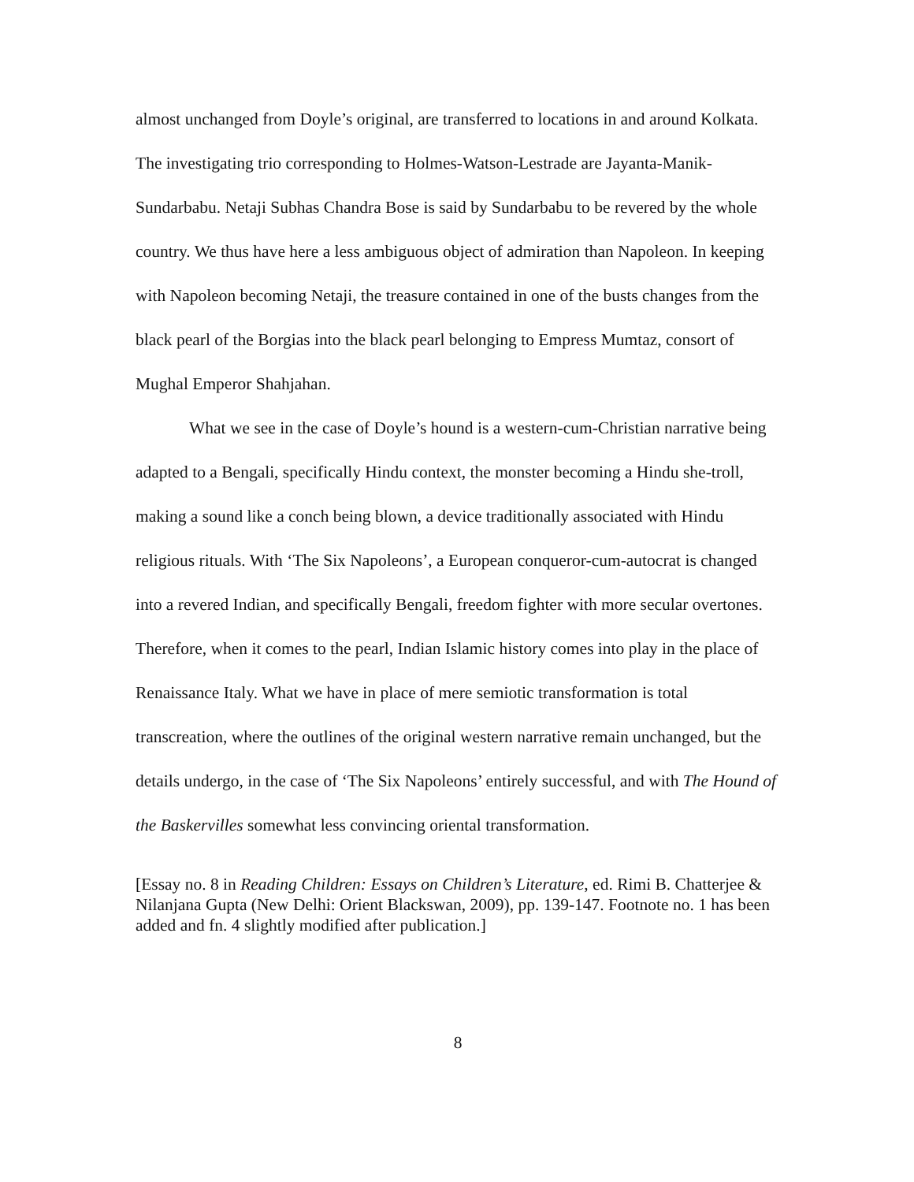almost unchanged from Doyle’s original, are transferred to locations in and around Kolkata. The investigating trio corresponding to Holmes-Watson-Lestrade are Jayanta-Manik-Sundarbabu. Netaji Subhas Chandra Bose is said by Sundarbabu to be revered by the whole country. We thus have here a less ambiguous object of admiration than Napoleon. In keeping with Napoleon becoming Netaji, the treasure contained in one of the busts changes from the black pearl of the Borgias into the black pearl belonging to Empress Mumtaz, consort of Mughal Emperor Shahjahan.
What we see in the case of Doyle’s hound is a western-cum-Christian narrative being adapted to a Bengali, specifically Hindu context, the monster becoming a Hindu she-troll, making a sound like a conch being blown, a device traditionally associated with Hindu religious rituals. With ‘The Six Napoleons’, a European conqueror-cum-autocrat is changed into a revered Indian, and specifically Bengali, freedom fighter with more secular overtones. Therefore, when it comes to the pearl, Indian Islamic history comes into play in the place of Renaissance Italy. What we have in place of mere semiotic transformation is total transcreation, where the outlines of the original western narrative remain unchanged, but the details undergo, in the case of ‘The Six Napoleons’ entirely successful, and with The Hound of the Baskervilles somewhat less convincing oriental transformation.
[Essay no. 8 in Reading Children: Essays on Children’s Literature, ed. Rimi B. Chatterjee & Nilanjana Gupta (New Delhi: Orient Blackswan, 2009), pp. 139-147. Footnote no. 1 has been added and fn. 4 slightly modified after publication.]
8